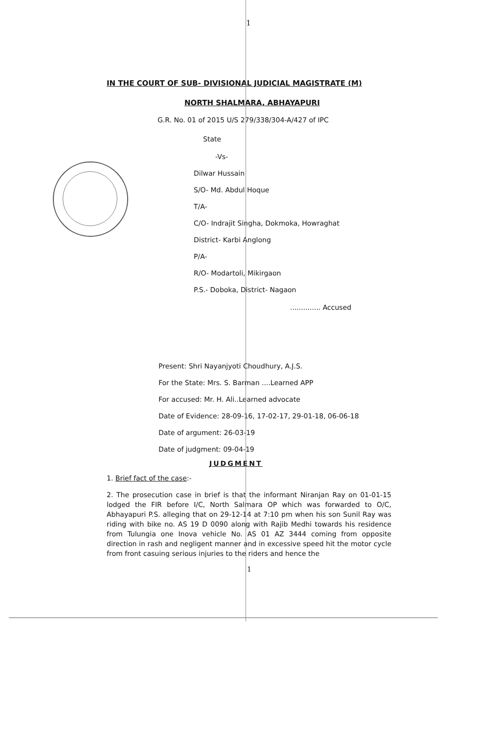1
IN THE COURT OF SUB- DIVISIONAL JUDICIAL MAGISTRATE (M)
NORTH SHALMARA, ABHAYAPURI
G.R. No. 01 of 2015 U/S 279/338/304-A/427 of IPC
State
-Vs-
Dilwar Hussain
S/O- Md. Abdul Hoque
T/A-
C/O- Indrajit Singha, Dokmoka, Howraghat
District- Karbi Anglong
P/A-
R/O- Modartoli, Mikirgaon
P.S.- Doboka, District- Nagaon
.............. Accused
Present: Shri Nayanjyoti Choudhury, A.J.S.
For the State: Mrs. S. Barman ....Learned APP
For accused: Mr. H. Ali..Learned advocate
Date of Evidence: 28-09-16, 17-02-17, 29-01-18, 06-06-18
Date of argument: 26-03-19
Date of judgment: 09-04-19
JUDGMENT
1. Brief fact of the case:-
2. The prosecution case in brief is that the informant Niranjan Ray on 01-01-15 lodged the FIR before I/C, North Salmara OP which was forwarded to O/C, Abhayapuri P.S. alleging that on 29-12-14 at 7:10 pm when his son Sunil Ray was riding with bike no. AS 19 D 0090 along with Rajib Medhi towards his residence from Tulungia one Inova vehicle No. AS 01 AZ 3444 coming from opposite direction in rash and negligent manner and in excessive speed hit the motor cycle from front casuing serious injuries to the riders and hence the
1